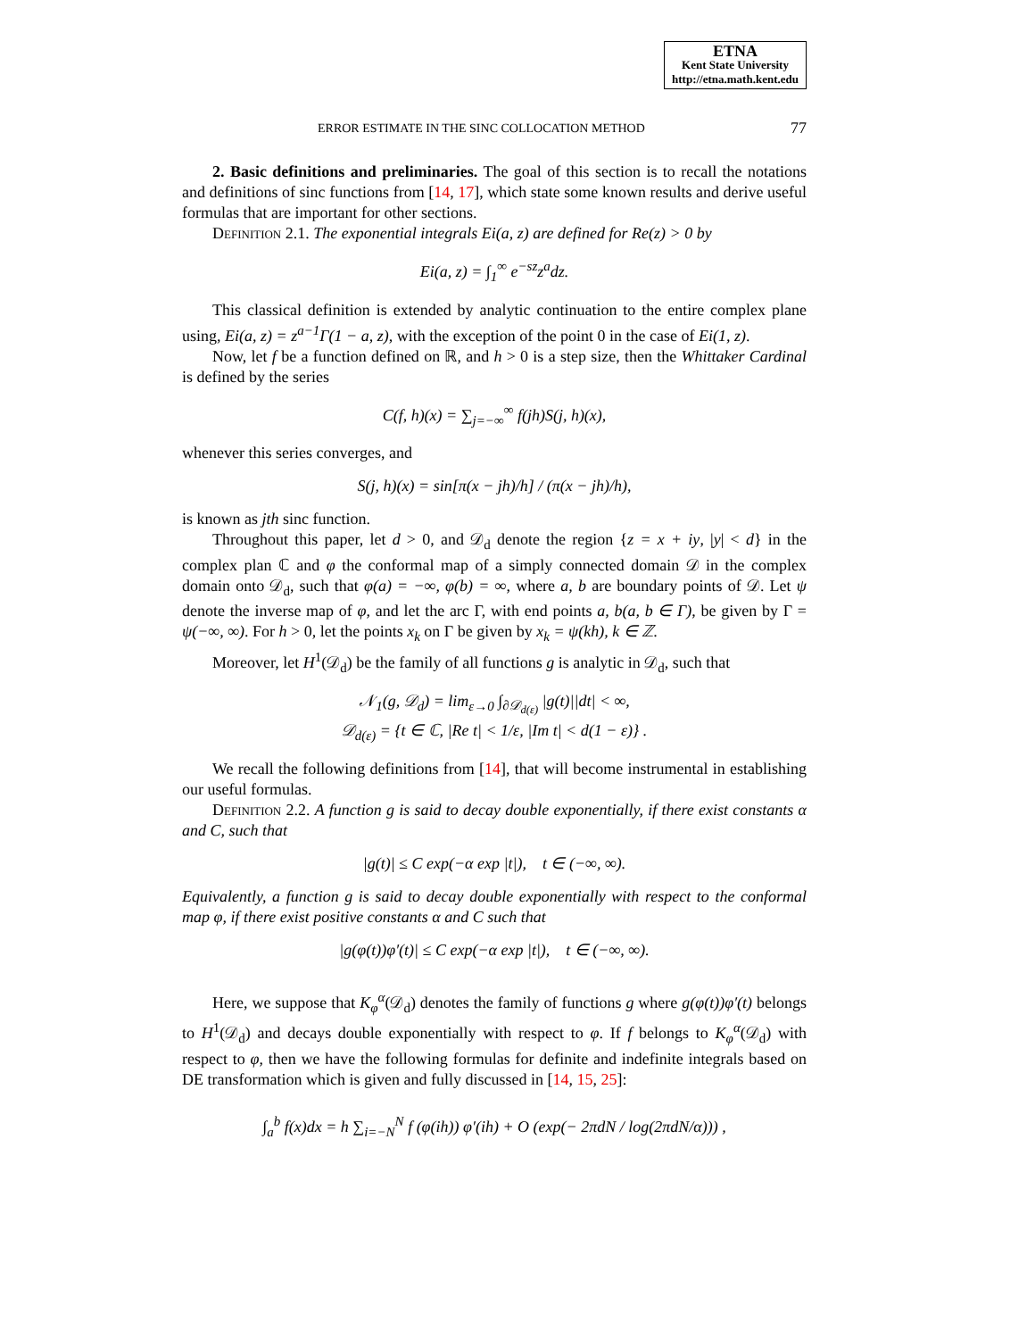ETNA
Kent State University
http://etna.math.kent.edu
ERROR ESTIMATE IN THE SINC COLLOCATION METHOD 77
2. Basic definitions and preliminaries. The goal of this section is to recall the notations and definitions of sinc functions from [14, 17], which state some known results and derive useful formulas that are important for other sections.
Definition 2.1. The exponential integrals Ei(a, z) are defined for Re(z) > 0 by
Ei(a, z) = ∫<sub>1</sub><sup>∞</sup> e<sup>−sz</sup>z<sup>a</sup>dz.
This classical definition is extended by analytic continuation to the entire complex plane using, Ei(a, z) = z<sup>a−1</sup>Γ(1 − a, z), with the exception of the point 0 in the case of Ei(1, z).
Now, let f be a function defined on ℝ, and h > 0 is a step size, then the Whittaker Cardinal is defined by the series
C(f, h)(x) = ∑<sub>j=−∞</sub><sup>∞</sup> f(jh)S(j, h)(x),
whenever this series converges, and
S(j, h)(x) = sin[π(x − jh)/h] / (π(x − jh)/h),
is known as jth sinc function.
Throughout this paper, let d > 0, and 𝒟<sub>d</sub> denote the region {z = x + iy, |y| < d} in the complex plan ℂ and φ the conformal map of a simply connected domain 𝒟 in the complex domain onto 𝒟<sub>d</sub>, such that φ(a) = −∞, φ(b) = ∞, where a, b are boundary points of 𝒟. Let ψ denote the inverse map of φ, and let the arc Γ, with end points a, b(a, b ∈ Γ), be given by Γ = ψ(−∞, ∞). For h > 0, let the points x<sub>k</sub> on Γ be given by x<sub>k</sub> = ψ(kh), k ∈ ℤ.
Moreover, let H<sup>1</sup>(𝒟<sub>d</sub>) be the family of all functions g is analytic in 𝒟<sub>d</sub>, such that
𝒩<sub>1</sub>(g, 𝒟<sub>d</sub>) = lim<sub>ε→0</sub> ∫<sub>∂𝒟<sub>d(ε)</sub></sub> |g(t)||dt| < ∞,
𝒟<sub>d(ε)</sub> = {t ∈ ℂ, |Re t| < 1/ε, |Im t| < d(1 − ε)} .
We recall the following definitions from [14], that will become instrumental in establishing our useful formulas.
Definition 2.2. A function g is said to decay double exponentially, if there exist constants α and C, such that
|g(t)| ≤ C exp(−α exp |t|), t ∈ (−∞, ∞).
Equivalently, a function g is said to decay double exponentially with respect to the conformal map φ, if there exist positive constants α and C such that
|g(φ(t))φ′(t)| ≤ C exp(−α exp |t|), t ∈ (−∞, ∞).
Here, we suppose that K<sub>φ</sub><sup>α</sup>(𝒟<sub>d</sub>) denotes the family of functions g where g(φ(t))φ′(t) belongs to H<sup>1</sup>(𝒟<sub>d</sub>) and decays double exponentially with respect to φ. If f belongs to K<sub>φ</sub><sup>α</sup>(𝒟<sub>d</sub>) with respect to φ, then we have the following formulas for definite and indefinite integrals based on DE transformation which is given and fully discussed in [14, 15, 25]:
∫<sub>a</sub><sup>b</sup> f(x)dx = h ∑<sub>i=−N</sub><sup>N</sup> f (φ(ih)) φ′(ih) + O (exp(− 2πdN / log(2πdN/α))) ,